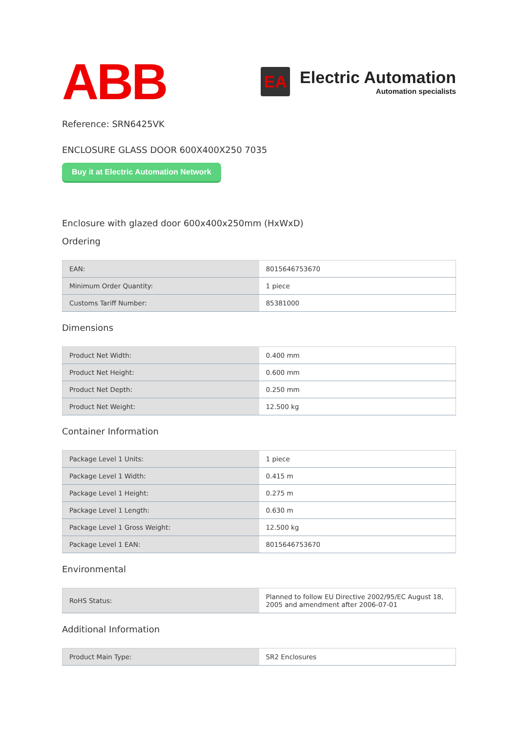ABB
EA
Electric Automation
Automation specialists
Reference: SRN6425VK
ENCLOSURE GLASS DOOR 600X400X250 7035
Buy it at Electric Automation Network
Enclosure with glazed door 600x400x250mm (HxWxD)
Ordering
| EAN: | 8015646753670 |
| Minimum Order Quantity: | 1 piece |
| Customs Tariff Number: | 85381000 |
Dimensions
| Product Net Width: | 0.400 mm |
| Product Net Height: | 0.600 mm |
| Product Net Depth: | 0.250 mm |
| Product Net Weight: | 12.500 kg |
Container Information
| Package Level 1 Units: | 1 piece |
| Package Level 1 Width: | 0.415 m |
| Package Level 1 Height: | 0.275 m |
| Package Level 1 Length: | 0.630 m |
| Package Level 1 Gross Weight: | 12.500 kg |
| Package Level 1 EAN: | 8015646753670 |
Environmental
| RoHS Status: | Planned to follow EU Directive 2002/95/EC August 18, 2005 and amendment after 2006-07-01 |
Additional Information
| Product Main Type: | SR2 Enclosures |